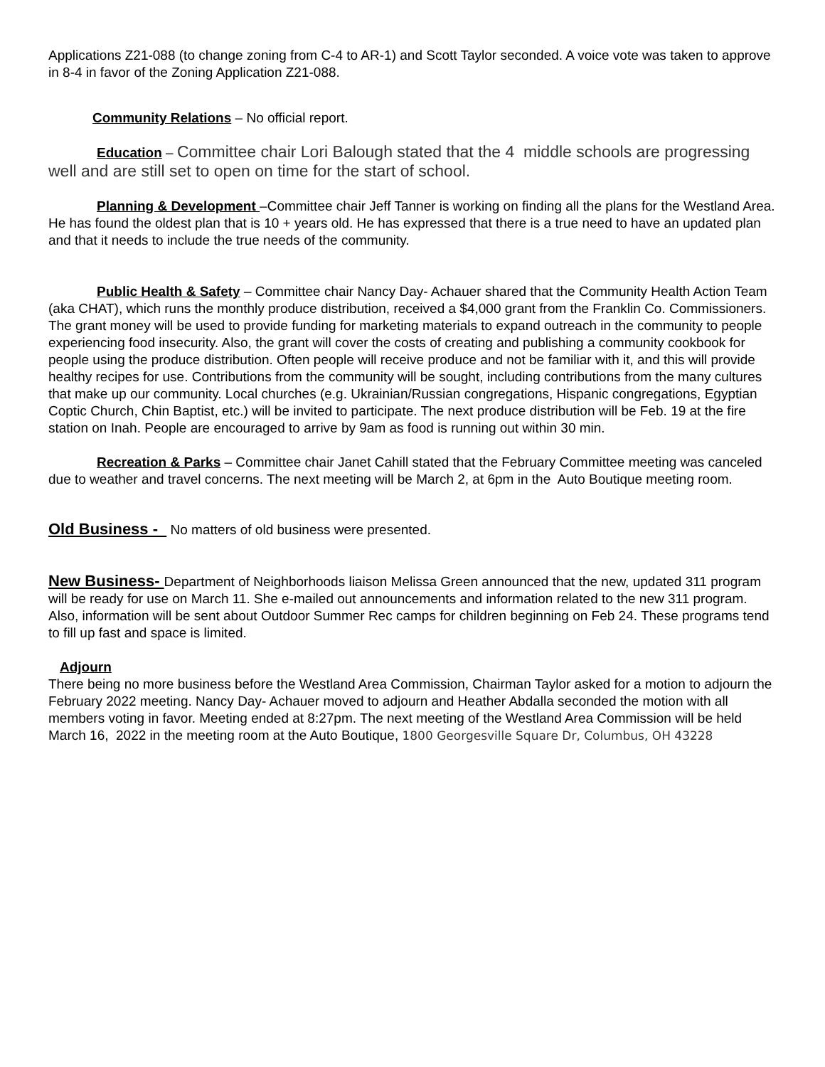Applications Z21-088 (to change zoning from C-4 to AR-1) and Scott Taylor seconded. A voice vote was taken to approve in 8-4 in favor of the Zoning Application Z21-088.
Community Relations – No official report.
Education – Committee chair Lori Balough stated that the 4 middle schools are progressing well and are still set to open on time for the start of school.
Planning & Development –Committee chair Jeff Tanner is working on finding all the plans for the Westland Area. He has found the oldest plan that is 10 + years old. He has expressed that there is a true need to have an updated plan and that it needs to include the true needs of the community.
Public Health & Safety – Committee chair Nancy Day- Achauer shared that the Community Health Action Team (aka CHAT), which runs the monthly produce distribution, received a $4,000 grant from the Franklin Co. Commissioners. The grant money will be used to provide funding for marketing materials to expand outreach in the community to people experiencing food insecurity. Also, the grant will cover the costs of creating and publishing a community cookbook for people using the produce distribution. Often people will receive produce and not be familiar with it, and this will provide healthy recipes for use. Contributions from the community will be sought, including contributions from the many cultures that make up our community. Local churches (e.g. Ukrainian/Russian congregations, Hispanic congregations, Egyptian Coptic Church, Chin Baptist, etc.) will be invited to participate. The next produce distribution will be Feb. 19 at the fire station on Inah. People are encouraged to arrive by 9am as food is running out within 30 min.
Recreation & Parks – Committee chair Janet Cahill stated that the February Committee meeting was canceled due to weather and travel concerns. The next meeting will be March 2, at 6pm in the Auto Boutique meeting room.
Old Business - No matters of old business were presented.
New Business- Department of Neighborhoods liaison Melissa Green announced that the new, updated 311 program will be ready for use on March 11. She e-mailed out announcements and information related to the new 311 program. Also, information will be sent about Outdoor Summer Rec camps for children beginning on Feb 24. These programs tend to fill up fast and space is limited.
Adjourn
There being no more business before the Westland Area Commission, Chairman Taylor asked for a motion to adjourn the February 2022 meeting. Nancy Day- Achauer moved to adjourn and Heather Abdalla seconded the motion with all members voting in favor. Meeting ended at 8:27pm. The next meeting of the Westland Area Commission will be held March 16, 2022 in the meeting room at the Auto Boutique, 1800 Georgesville Square Dr, Columbus, OH 43228